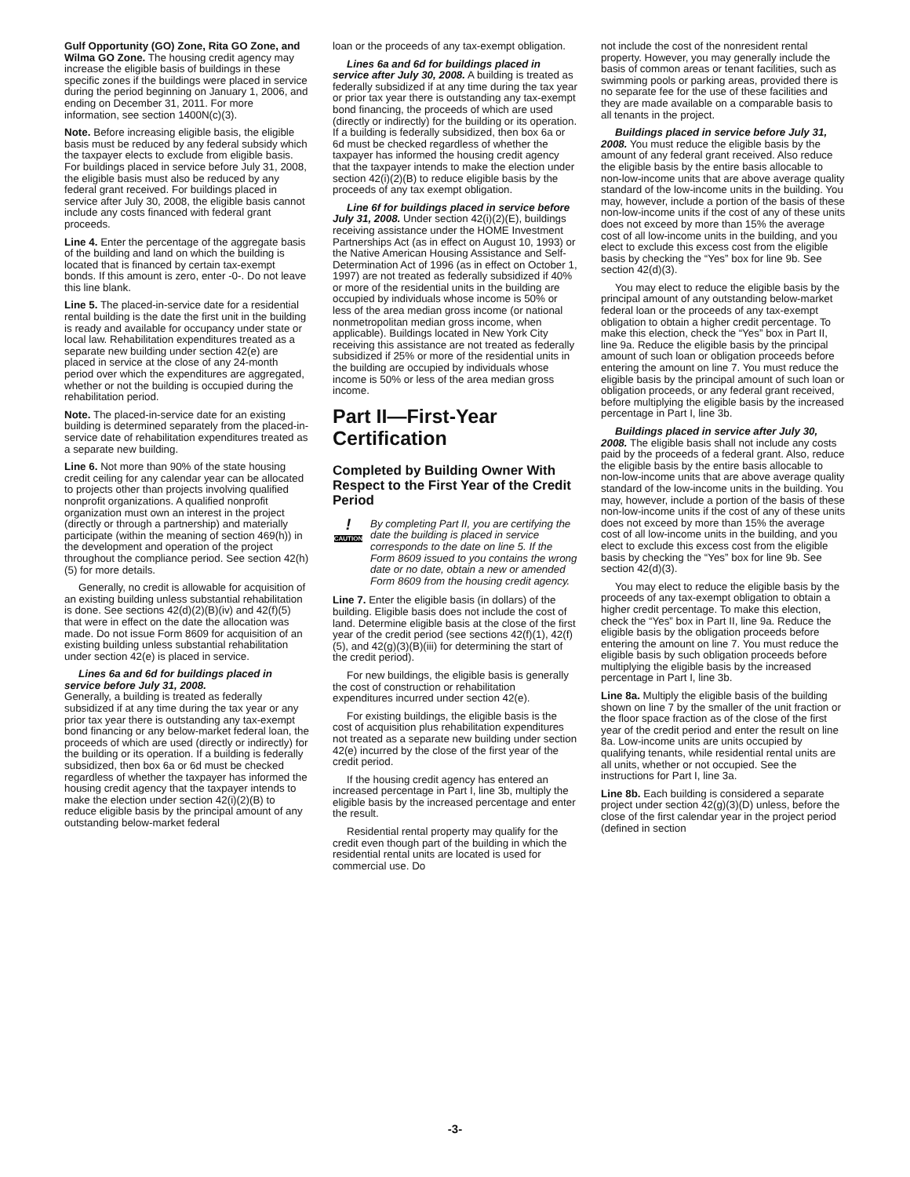Gulf Opportunity (GO) Zone, Rita GO Zone, and Wilma GO Zone. The housing credit agency may increase the eligible basis of buildings in these specific zones if the buildings were placed in service during the period beginning on January 1, 2006, and ending on December 31, 2011. For more information, see section 1400N(c)(3).
Note. Before increasing eligible basis, the eligible basis must be reduced by any federal subsidy which the taxpayer elects to exclude from eligible basis. For buildings placed in service before July 31, 2008, the eligible basis must also be reduced by any federal grant received. For buildings placed in service after July 30, 2008, the eligible basis cannot include any costs financed with federal grant proceeds.
Line 4. Enter the percentage of the aggregate basis of the building and land on which the building is located that is financed by certain tax-exempt bonds. If this amount is zero, enter -0-. Do not leave this line blank.
Line 5. The placed-in-service date for a residential rental building is the date the first unit in the building is ready and available for occupancy under state or local law. Rehabilitation expenditures treated as a separate new building under section 42(e) are placed in service at the close of any 24-month period over which the expenditures are aggregated, whether or not the building is occupied during the rehabilitation period.
Note. The placed-in-service date for an existing building is determined separately from the placed-in-service date of rehabilitation expenditures treated as a separate new building.
Line 6. Not more than 90% of the state housing credit ceiling for any calendar year can be allocated to projects other than projects involving qualified nonprofit organizations. A qualified nonprofit organization must own an interest in the project (directly or through a partnership) and materially participate (within the meaning of section 469(h)) in the development and operation of the project throughout the compliance period. See section 42(h)(5) for more details.
Generally, no credit is allowable for acquisition of an existing building unless substantial rehabilitation is done. See sections 42(d)(2)(B)(iv) and 42(f)(5) that were in effect on the date the allocation was made. Do not issue Form 8609 for acquisition of an existing building unless substantial rehabilitation under section 42(e) is placed in service.
Lines 6a and 6d for buildings placed in service before July 31, 2008.
Generally, a building is treated as federally subsidized if at any time during the tax year or any prior tax year there is outstanding any tax-exempt bond financing or any below-market federal loan, the proceeds of which are used (directly or indirectly) for the building or its operation. If a building is federally subsidized, then box 6a or 6d must be checked regardless of whether the taxpayer has informed the housing credit agency that the taxpayer intends to make the election under section 42(i)(2)(B) to reduce eligible basis by the principal amount of any outstanding below-market federal
loan or the proceeds of any tax-exempt obligation.
Lines 6a and 6d for buildings placed in service after July 30, 2008. A building is treated as federally subsidized if at any time during the tax year or prior tax year there is outstanding any tax-exempt bond financing, the proceeds of which are used (directly or indirectly) for the building or its operation. If a building is federally subsidized, then box 6a or 6d must be checked regardless of whether the taxpayer has informed the housing credit agency that the taxpayer intends to make the election under section 42(i)(2)(B) to reduce eligible basis by the proceeds of any tax exempt obligation.
Line 6f for buildings placed in service before July 31, 2008. Under section 42(i)(2)(E), buildings receiving assistance under the HOME Investment Partnerships Act (as in effect on August 10, 1993) or the Native American Housing Assistance and Self-Determination Act of 1996 (as in effect on October 1, 1997) are not treated as federally subsidized if 40% or more of the residential units in the building are occupied by individuals whose income is 50% or less of the area median gross income (or national nonmetropolitan median gross income, when applicable). Buildings located in New York City receiving this assistance are not treated as federally subsidized if 25% or more of the residential units in the building are occupied by individuals whose income is 50% or less of the area median gross income.
Part II—First-Year Certification
Completed by Building Owner With Respect to the First Year of the Credit Period
!
CAUTION
By completing Part II, you are certifying the date the building is placed in service corresponds to the date on line 5. If the Form 8609 issued to you contains the wrong date or no date, obtain a new or amended Form 8609 from the housing credit agency.
Line 7. Enter the eligible basis (in dollars) of the building. Eligible basis does not include the cost of land. Determine eligible basis at the close of the first year of the credit period (see sections 42(f)(1), 42(f)(5), and 42(g)(3)(B)(iii) for determining the start of the credit period).
For new buildings, the eligible basis is generally the cost of construction or rehabilitation expenditures incurred under section 42(e).
For existing buildings, the eligible basis is the cost of acquisition plus rehabilitation expenditures not treated as a separate new building under section 42(e) incurred by the close of the first year of the credit period.
If the housing credit agency has entered an increased percentage in Part I, line 3b, multiply the eligible basis by the increased percentage and enter the result.
Residential rental property may qualify for the credit even though part of the building in which the residential rental units are located is used for commercial use. Do
not include the cost of the nonresident rental property. However, you may generally include the basis of common areas or tenant facilities, such as swimming pools or parking areas, provided there is no separate fee for the use of these facilities and they are made available on a comparable basis to all tenants in the project.
Buildings placed in service before July 31, 2008. You must reduce the eligible basis by the amount of any federal grant received. Also reduce the eligible basis by the entire basis allocable to non-low-income units that are above average quality standard of the low-income units in the building. You may, however, include a portion of the basis of these non-low-income units if the cost of any of these units does not exceed by more than 15% the average cost of all low-income units in the building, and you elect to exclude this excess cost from the eligible basis by checking the “Yes” box for line 9b. See section 42(d)(3).
You may elect to reduce the eligible basis by the principal amount of any outstanding below-market federal loan or the proceeds of any tax-exempt obligation to obtain a higher credit percentage. To make this election, check the “Yes” box in Part II, line 9a. Reduce the eligible basis by the principal amount of such loan or obligation proceeds before entering the amount on line 7. You must reduce the eligible basis by the principal amount of such loan or obligation proceeds, or any federal grant received, before multiplying the eligible basis by the increased percentage in Part I, line 3b.
Buildings placed in service after July 30, 2008. The eligible basis shall not include any costs paid by the proceeds of a federal grant. Also, reduce the eligible basis by the entire basis allocable to non-low-income units that are above average quality standard of the low-income units in the building. You may, however, include a portion of the basis of these non-low-income units if the cost of any of these units does not exceed by more than 15% the average cost of all low-income units in the building, and you elect to exclude this excess cost from the eligible basis by checking the “Yes” box for line 9b. See section 42(d)(3).
You may elect to reduce the eligible basis by the proceeds of any tax-exempt obligation to obtain a higher credit percentage. To make this election, check the “Yes” box in Part II, line 9a. Reduce the eligible basis by the obligation proceeds before entering the amount on line 7. You must reduce the eligible basis by such obligation proceeds before multiplying the eligible basis by the increased percentage in Part I, line 3b.
Line 8a. Multiply the eligible basis of the building shown on line 7 by the smaller of the unit fraction or the floor space fraction as of the close of the first year of the credit period and enter the result on line 8a. Low-income units are units occupied by qualifying tenants, while residential rental units are all units, whether or not occupied. See the instructions for Part I, line 3a.
Line 8b. Each building is considered a separate project under section 42(g)(3)(D) unless, before the close of the first calendar year in the project period (defined in section
-3-